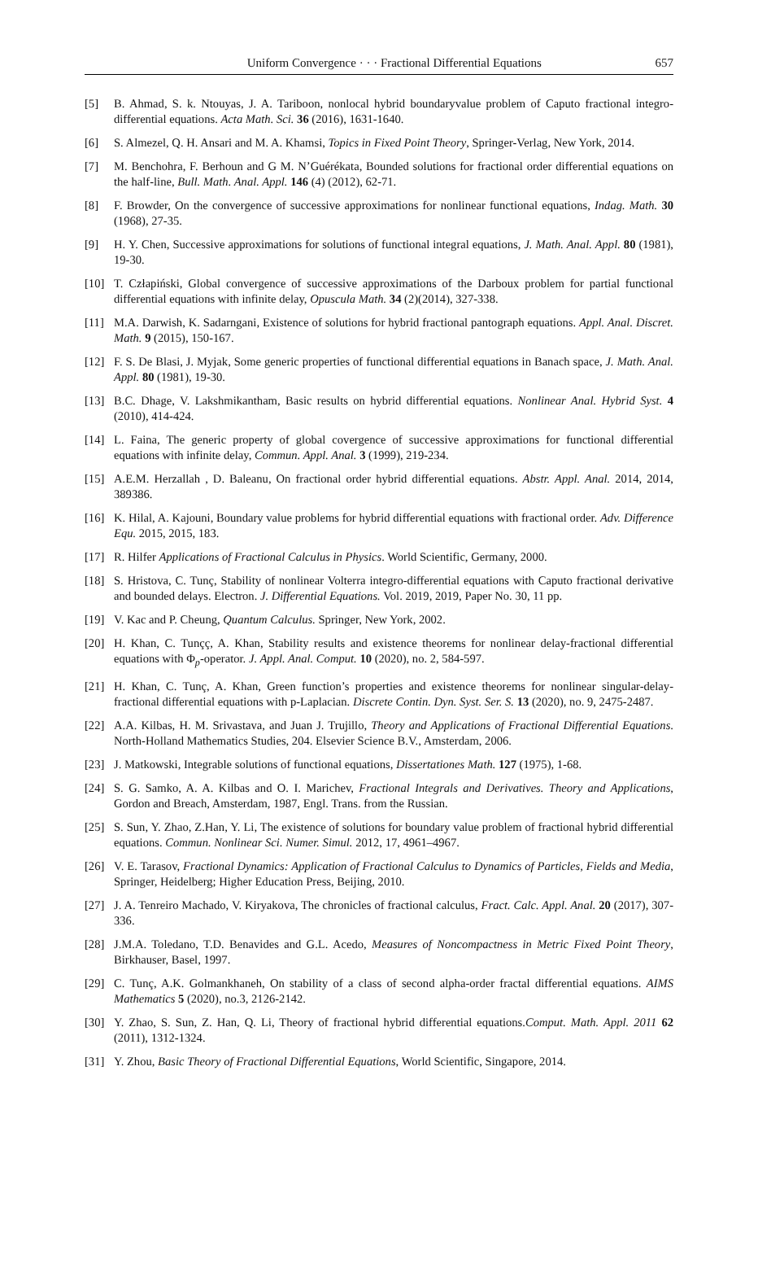Uniform Convergence · · · Fractional Differential Equations 657
[5] B. Ahmad, S. k. Ntouyas, J. A. Tariboon, nonlocal hybrid boundaryvalue problem of Caputo fractional integro-differential equations. Acta Math. Sci. 36 (2016), 1631-1640.
[6] S. Almezel, Q. H. Ansari and M. A. Khamsi, Topics in Fixed Point Theory, Springer-Verlag, New York, 2014.
[7] M. Benchohra, F. Berhoun and G M. N’Guérékata, Bounded solutions for fractional order differential equations on the half-line, Bull. Math. Anal. Appl. 146 (4) (2012), 62-71.
[8] F. Browder, On the convergence of successive approximations for nonlinear functional equations, Indag. Math. 30 (1968), 27-35.
[9] H. Y. Chen, Successive approximations for solutions of functional integral equations, J. Math. Anal. Appl. 80 (1981), 19-30.
[10] T. Człapiński, Global convergence of successive approximations of the Darboux problem for partial functional differential equations with infinite delay, Opuscula Math. 34 (2)(2014), 327-338.
[11] M.A. Darwish, K. Sadarngani, Existence of solutions for hybrid fractional pantograph equations. Appl. Anal. Discret. Math. 9 (2015), 150-167.
[12] F. S. De Blasi, J. Myjak, Some generic properties of functional differential equations in Banach space, J. Math. Anal. Appl. 80 (1981), 19-30.
[13] B.C. Dhage, V. Lakshmikantham, Basic results on hybrid differential equations. Nonlinear Anal. Hybrid Syst. 4 (2010), 414-424.
[14] L. Faina, The generic property of global covergence of successive approximations for functional differential equations with infinite delay, Commun. Appl. Anal. 3 (1999), 219-234.
[15] A.E.M. Herzallah , D. Baleanu, On fractional order hybrid differential equations. Abstr. Appl. Anal. 2014, 2014, 389386.
[16] K. Hilal, A. Kajouni, Boundary value problems for hybrid differential equations with fractional order. Adv. Difference Equ. 2015, 2015, 183.
[17] R. Hilfer Applications of Fractional Calculus in Physics. World Scientific, Germany, 2000.
[18] S. Hristova, C. Tunç, Stability of nonlinear Volterra integro-differential equations with Caputo fractional derivative and bounded delays. Electron. J. Differential Equations. Vol. 2019, 2019, Paper No. 30, 11 pp.
[19] V. Kac and P. Cheung, Quantum Calculus. Springer, New York, 2002.
[20] H. Khan, C. Tunçç, A. Khan, Stability results and existence theorems for nonlinear delay-fractional differential equations with Φ<sub>p</sub>-operator. J. Appl. Anal. Comput. 10 (2020), no. 2, 584-597.
[21] H. Khan, C. Tunç, A. Khan, Green function’s properties and existence theorems for nonlinear singular-delay-fractional differential equations with p-Laplacian. Discrete Contin. Dyn. Syst. Ser. S. 13 (2020), no. 9, 2475-2487.
[22] A.A. Kilbas, H. M. Srivastava, and Juan J. Trujillo, Theory and Applications of Fractional Differential Equations. North-Holland Mathematics Studies, 204. Elsevier Science B.V., Amsterdam, 2006.
[23] J. Matkowski, Integrable solutions of functional equations, Dissertationes Math. 127 (1975), 1-68.
[24] S. G. Samko, A. A. Kilbas and O. I. Marichev, Fractional Integrals and Derivatives. Theory and Applications, Gordon and Breach, Amsterdam, 1987, Engl. Trans. from the Russian.
[25] S. Sun, Y. Zhao, Z.Han, Y. Li, The existence of solutions for boundary value problem of fractional hybrid differential equations. Commun. Nonlinear Sci. Numer. Simul. 2012, 17, 4961–4967.
[26] V. E. Tarasov, Fractional Dynamics: Application of Fractional Calculus to Dynamics of Particles, Fields and Media, Springer, Heidelberg; Higher Education Press, Beijing, 2010.
[27] J. A. Tenreiro Machado, V. Kiryakova, The chronicles of fractional calculus, Fract. Calc. Appl. Anal. 20 (2017), 307-336.
[28] J.M.A. Toledano, T.D. Benavides and G.L. Acedo, Measures of Noncompactness in Metric Fixed Point Theory, Birkhauser, Basel, 1997.
[29] C. Tunç, A.K. Golmankhaneh, On stability of a class of second alpha-order fractal differential equations. AIMS Mathematics 5 (2020), no.3, 2126-2142.
[30] Y. Zhao, S. Sun, Z. Han, Q. Li, Theory of fractional hybrid differential equations.Comput. Math. Appl. 2011 62 (2011), 1312-1324.
[31] Y. Zhou, Basic Theory of Fractional Differential Equations, World Scientific, Singapore, 2014.